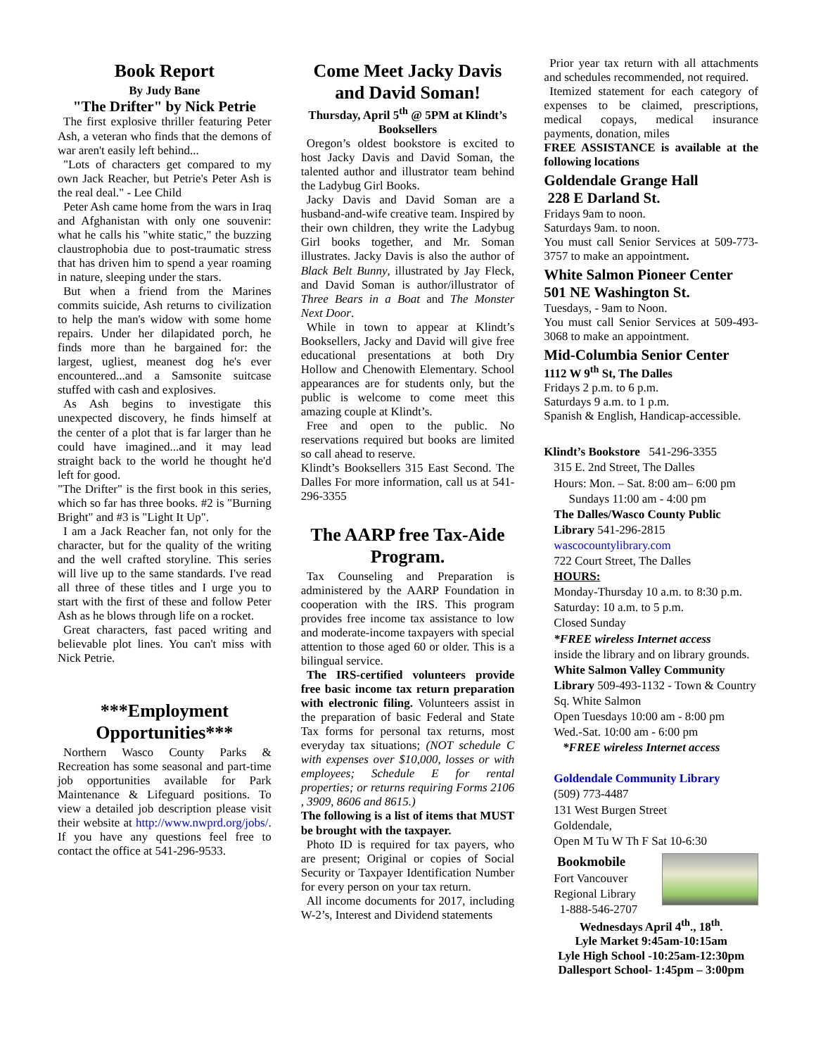Book Report
By Judy Bane
"The Drifter" by Nick Petrie
The first explosive thriller featuring Peter Ash, a veteran who finds that the demons of war aren't easily left behind...
"Lots of characters get compared to my own Jack Reacher, but Petrie's Peter Ash is the real deal." - Lee Child
Peter Ash came home from the wars in Iraq and Afghanistan with only one souvenir: what he calls his "white static," the buzzing claustrophobia due to post-traumatic stress that has driven him to spend a year roaming in nature, sleeping under the stars.
But when a friend from the Marines commits suicide, Ash returns to civilization to help the man's widow with some home repairs. Under her dilapidated porch, he finds more than he bargained for: the largest, ugliest, meanest dog he's ever encountered...and a Samsonite suitcase stuffed with cash and explosives.
As Ash begins to investigate this unexpected discovery, he finds himself at the center of a plot that is far larger than he could have imagined...and it may lead straight back to the world he thought he'd left for good.
"The Drifter" is the first book in this series, which so far has three books. #2 is "Burning Bright" and #3 is "Light It Up".
I am a Jack Reacher fan, not only for the character, but for the quality of the writing and the well crafted storyline. This series will live up to the same standards. I've read all three of these titles and I urge you to start with the first of these and follow Peter Ash as he blows through life on a rocket.
Great characters, fast paced writing and believable plot lines. You can't miss with Nick Petrie.
***Employment Opportunities***
Northern Wasco County Parks & Recreation has some seasonal and part-time job opportunities available for Park Maintenance & Lifeguard positions. To view a detailed job description please visit their website at http://www.nwprd.org/jobs/. If you have any questions feel free to contact the office at 541-296-9533.
Come Meet Jacky Davis and David Soman!
Thursday, April 5<sup>th</sup> @ 5PM at Klindt’s Booksellers
Oregon’s oldest bookstore is excited to host Jacky Davis and David Soman, the talented author and illustrator team behind the Ladybug Girl Books.
Jacky Davis and David Soman are a husband-and-wife creative team. Inspired by their own children, they write the Ladybug Girl books together, and Mr. Soman illustrates. Jacky Davis is also the author of Black Belt Bunny, illustrated by Jay Fleck, and David Soman is author/illustrator of Three Bears in a Boat and The Monster Next Door.
While in town to appear at Klindt’s Booksellers, Jacky and David will give free educational presentations at both Dry Hollow and Chenowith Elementary. School appearances are for students only, but the public is welcome to come meet this amazing couple at Klindt’s.
Free and open to the public. No reservations required but books are limited so call ahead to reserve.
Klindt’s Booksellers 315 East Second. The Dalles For more information, call us at 541-296-3355
The AARP free Tax-Aide Program.
Tax Counseling and Preparation is administered by the AARP Foundation in cooperation with the IRS. This program provides free income tax assistance to low and moderate-income taxpayers with special attention to those aged 60 or older. This is a bilingual service.
The IRS-certified volunteers provide free basic income tax return preparation with electronic filing. Volunteers assist in the preparation of basic Federal and State Tax forms for personal tax returns, most everyday tax situations; (NOT schedule C with expenses over $10,000, losses or with employees; Schedule E for rental properties; or returns requiring Forms 2106 , 3909, 8606 and 8615.)
The following is a list of items that MUST be brought with the taxpayer.
Photo ID is required for tax payers, who are present; Original or copies of Social Security or Taxpayer Identification Number for every person on your tax return.
All income documents for 2017, including W-2’s, Interest and Dividend statements
Prior year tax return with all attachments and schedules recommended, not required.
Itemized statement for each category of expenses to be claimed, prescriptions, medical copays, medical insurance payments, donation, miles
FREE ASSISTANCE is available at the following locations
Goldendale Grange Hall
228 E Darland St.
Fridays 9am to noon.
Saturdays 9am. to noon.
You must call Senior Services at 509-773-3757 to make an appointment.
White Salmon Pioneer Center
501 NE Washington St.
Tuesdays, - 9am to Noon.
You must call Senior Services at 509-493-3068 to make an appointment.
Mid-Columbia Senior Center
1112 W 9<sup>th</sup> St, The Dalles
Fridays 2 p.m. to 6 p.m.
Saturdays 9 a.m. to 1 p.m.
Spanish & English, Handicap-accessible.
Klindt’s Bookstore 541-296-3355
315 E. 2nd Street, The Dalles
Hours: Mon. – Sat. 8:00 am– 6:00 pm
Sundays 11:00 am - 4:00 pm
The Dalles/Wasco County Public Library 541-296-2815
wascocountylibrary.com
722 Court Street, The Dalles
HOURS:
Monday-Thursday 10 a.m. to 8:30 p.m. Saturday: 10 a.m. to 5 p.m.
Closed Sunday
*FREE wireless Internet access
inside the library and on library grounds.
White Salmon Valley Community Library 509-493-1132 - Town & Country Sq. White Salmon
Open Tuesdays 10:00 am - 8:00 pm
Wed.-Sat. 10:00 am - 6:00 pm
*FREE wireless Internet access
Goldendale Community Library
(509) 773-4487
131 West Burgen Street
Goldendale,
Open M Tu W Th F Sat 10-6:30
Bookmobile
Fort Vancouver
Regional Library
1-888-546-2707
Wednesdays April 4<sup>th</sup>., 18<sup>th</sup>.
Lyle Market 9:45am-10:15am
Lyle High School -10:25am-12:30pm
Dallesport School- 1:45pm – 3:00pm